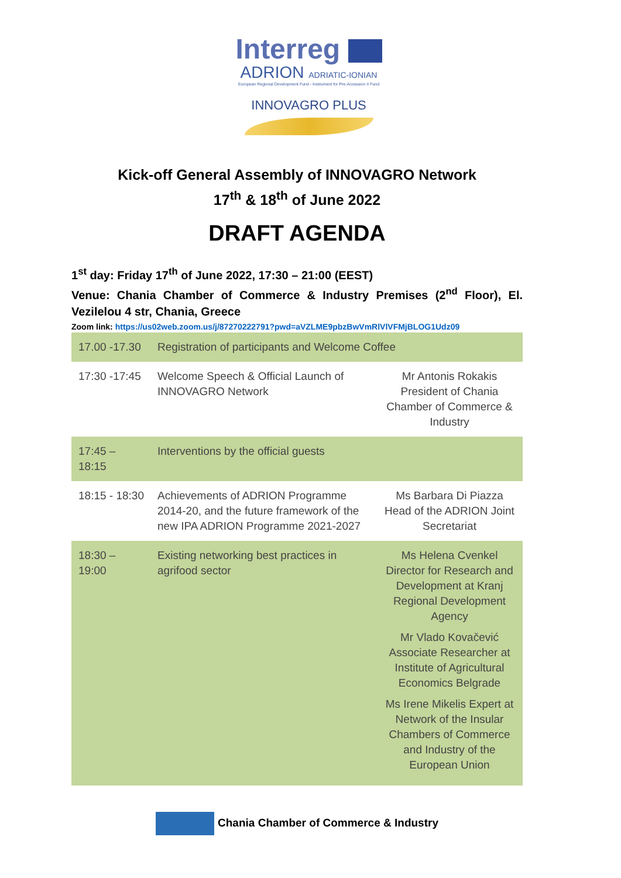Interreg
ADRION ADRIATIC-IONIAN
European Regional Development Fund - Instrument for Pre-Accession II Fund
INNOVAGRO PLUS
Kick-off General Assembly of INNOVAGRO Network
17<sup>th</sup> & 18<sup>th</sup> of June 2022
DRAFT AGENDA
1<sup>st</sup> day: Friday 17<sup>th</sup> of June 2022, 17:30 – 21:00 (EEST)
Venue: Chania Chamber of Commerce & Industry Premises (2<sup>nd</sup> Floor), El. Vezilelou 4 str, Chania, Greece
Zoom link: https://us02web.zoom.us/j/87270222791?pwd=aVZLME9pbzBwVmRlVlVFMjBLOG1Udz09
| 17.00 -17.30 | Registration of participants and Welcome Coffee | |
| 17:30 -17:45 | Welcome Speech & Official Launch of INNOVAGRO Network | Mr Antonis Rokakis President of Chania Chamber of Commerce & Industry |
| 17:45 – 18:15 | Interventions by the official guests | |
| 18:15 - 18:30 | Achievements of ADRION Programme 2014-20, and the future framework of the new IPA ADRION Programme 2021-2027 | Ms Barbara Di Piazza Head of the ADRION Joint Secretariat |
| 18:30 – 19:00 | Existing networking best practices in agrifood sector | Ms Helena Cvenkel Director for Research and Development at Kranj Regional Development Agency Mr Vlado Kovačević Associate Researcher at Institute of Agricultural Economics Belgrade Ms Irene Mikelis Expert at Network of the Insular Chambers of Commerce and Industry of the European Union |
Chania Chamber of Commerce & Industry